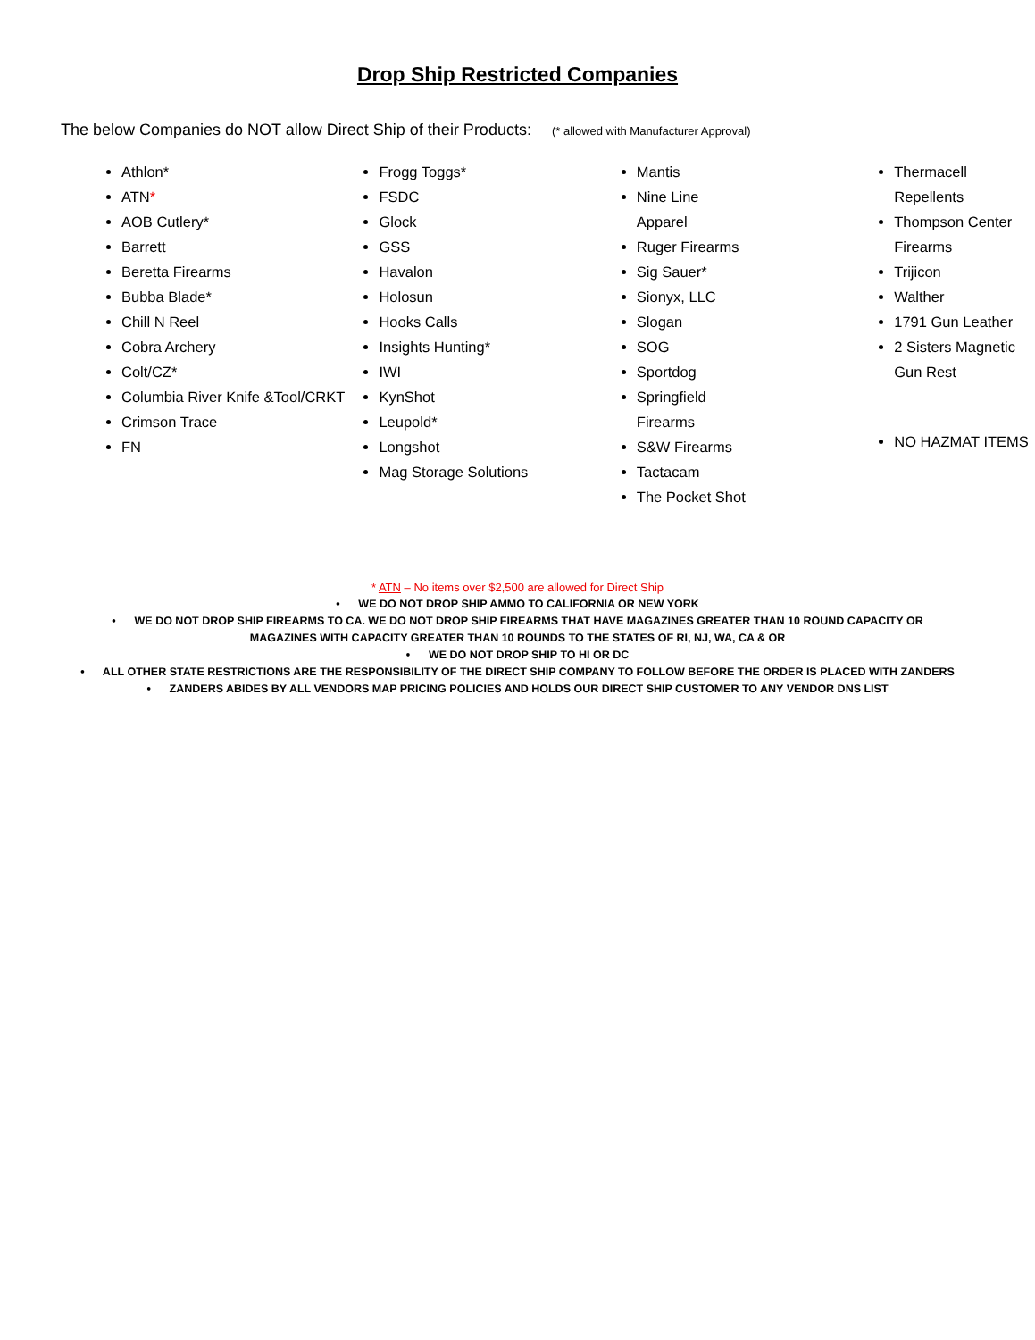Drop Ship Restricted Companies
The below Companies do NOT allow Direct Ship of their Products: (* allowed with Manufacturer Approval)
Athlon*
ATN*
AOB Cutlery*
Barrett
Beretta Firearms
Bubba Blade*
Chill N Reel
Cobra Archery
Colt/CZ*
Columbia River Knife &Tool/CRKT
Crimson Trace
FN
Frogg Toggs*
FSDC
Glock
GSS
Havalon
Holosun
Hooks Calls
Insights Hunting*
IWI
KynShot
Leupold*
Longshot
Mag Storage Solutions
Mantis
Nine Line
Apparel
Ruger Firearms
Sig Sauer*
Sionyx, LLC
Slogan
SOG
Sportdog
Springfield
Firearms
S&W Firearms
Tactacam
The Pocket Shot
Thermacell Repellents
Thompson Center Firearms
Trijicon
Walther
1791 Gun Leather
2 Sisters Magnetic Gun Rest
NO HAZMAT ITEMS
* ATN – No items over $2,500 are allowed for Direct Ship
• WE DO NOT DROP SHIP AMMO TO CALIFORNIA OR NEW YORK
• WE DO NOT DROP SHIP FIREARMS TO CA. WE DO NOT DROP SHIP FIREARMS THAT HAVE MAGAZINES GREATER THAN 10 ROUND CAPACITY OR
MAGAZINES WITH CAPACITY GREATER THAN 10 ROUNDS TO THE STATES OF RI, NJ, WA, CA & OR
• WE DO NOT DROP SHIP TO HI OR DC
• ALL OTHER STATE RESTRICTIONS ARE THE RESPONSIBILITY OF THE DIRECT SHIP COMPANY TO FOLLOW BEFORE THE ORDER IS PLACED WITH ZANDERS
• ZANDERS ABIDES BY ALL VENDORS MAP PRICING POLICIES AND HOLDS OUR DIRECT SHIP CUSTOMER TO ANY VENDOR DNS LIST